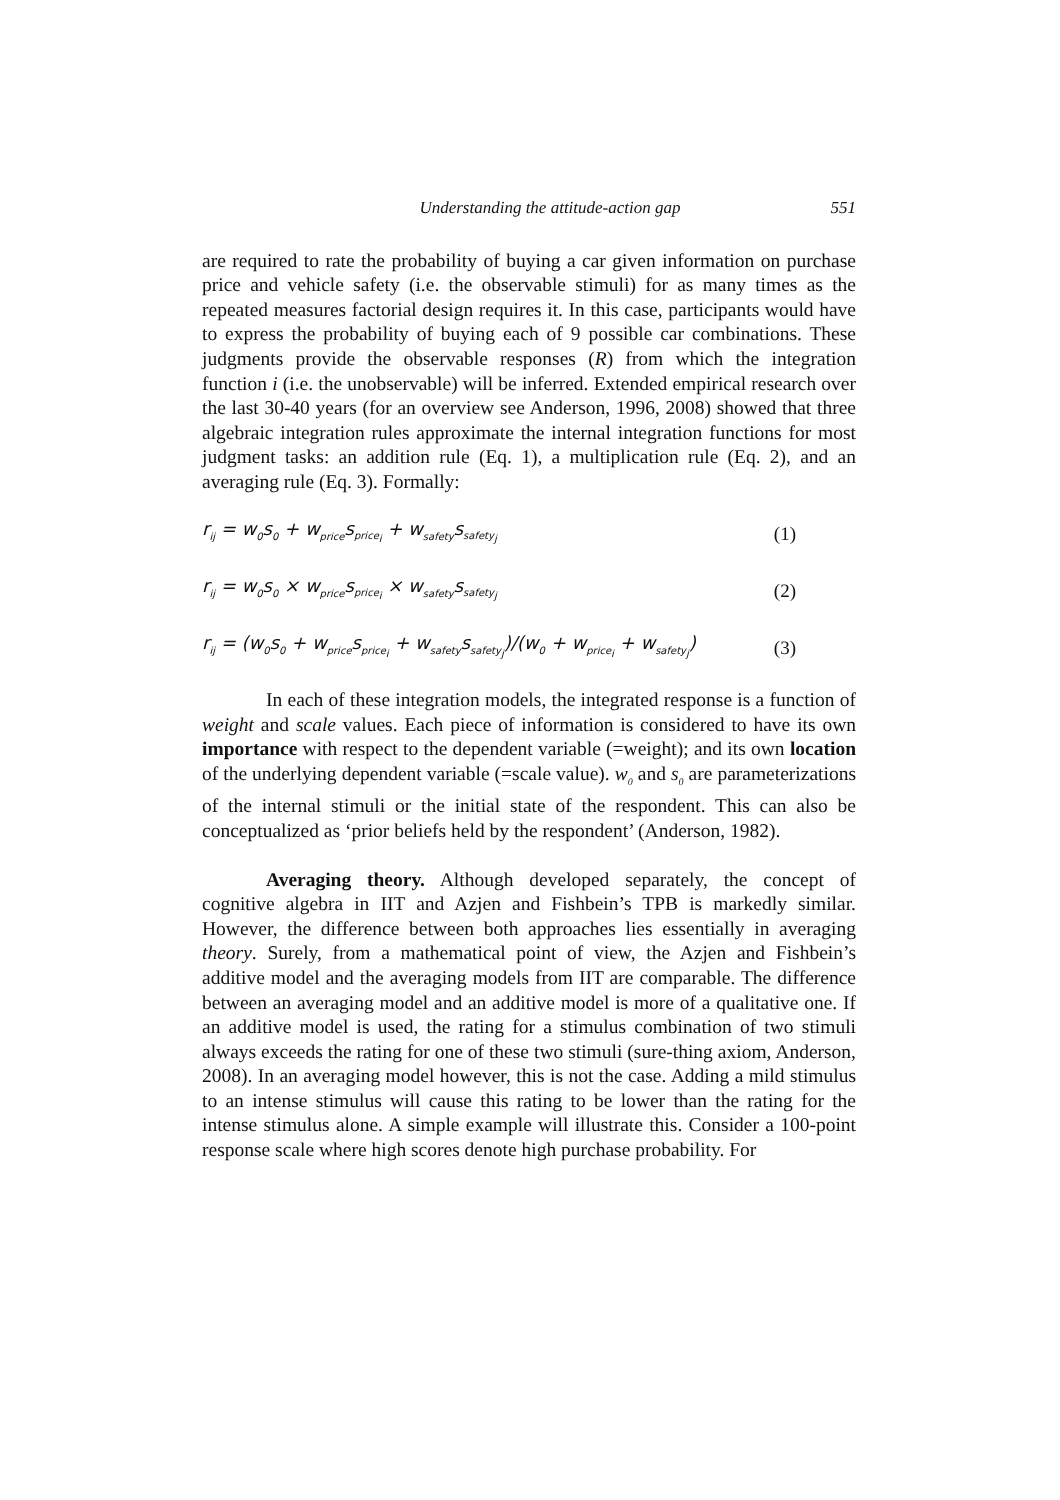Understanding the attitude-action gap 551
are required to rate the probability of buying a car given information on purchase price and vehicle safety (i.e. the observable stimuli) for as many times as the repeated measures factorial design requires it. In this case, participants would have to express the probability of buying each of 9 possible car combinations. These judgments provide the observable responses (R) from which the integration function i (i.e. the unobservable) will be inferred. Extended empirical research over the last 30-40 years (for an overview see Anderson, 1996, 2008) showed that three algebraic integration rules approximate the internal integration functions for most judgment tasks: an addition rule (Eq. 1), a multiplication rule (Eq. 2), and an averaging rule (Eq. 3). Formally:
r<sub>ij</sub> = w<sub>0</sub>s<sub>0</sub> + w<sub>price</sub>s<sub>price<sub>i</sub></sub> + w<sub>safety</sub>s<sub>safety<sub>j</sub></sub> (1)
r<sub>ij</sub> = w<sub>0</sub>s<sub>0</sub> × w<sub>price</sub>s<sub>price<sub>i</sub></sub> × w<sub>safety</sub>s<sub>safety<sub>j</sub></sub> (2)
r<sub>ij</sub> = (w<sub>0</sub>s<sub>0</sub> + w<sub>price</sub>s<sub>price<sub>i</sub></sub> + w<sub>safety</sub>s<sub>safety<sub>j</sub></sub>)/(w<sub>0</sub> + w<sub>price<sub>i</sub></sub> + w<sub>safety<sub>j</sub></sub>) (3)
In each of these integration models, the integrated response is a function of weight and scale values. Each piece of information is considered to have its own importance with respect to the dependent variable (=weight); and its own location of the underlying dependent variable (=scale value). w<sub>0</sub> and s<sub>0</sub> are parameterizations of the internal stimuli or the initial state of the respondent. This can also be conceptualized as ‘prior beliefs held by the respondent’ (Anderson, 1982).
Averaging theory. Although developed separately, the concept of cognitive algebra in IIT and Azjen and Fishbein’s TPB is markedly similar. However, the difference between both approaches lies essentially in averaging theory. Surely, from a mathematical point of view, the Azjen and Fishbein’s additive model and the averaging models from IIT are comparable. The difference between an averaging model and an additive model is more of a qualitative one. If an additive model is used, the rating for a stimulus combination of two stimuli always exceeds the rating for one of these two stimuli (sure-thing axiom, Anderson, 2008). In an averaging model however, this is not the case. Adding a mild stimulus to an intense stimulus will cause this rating to be lower than the rating for the intense stimulus alone. A simple example will illustrate this. Consider a 100-point response scale where high scores denote high purchase probability. For